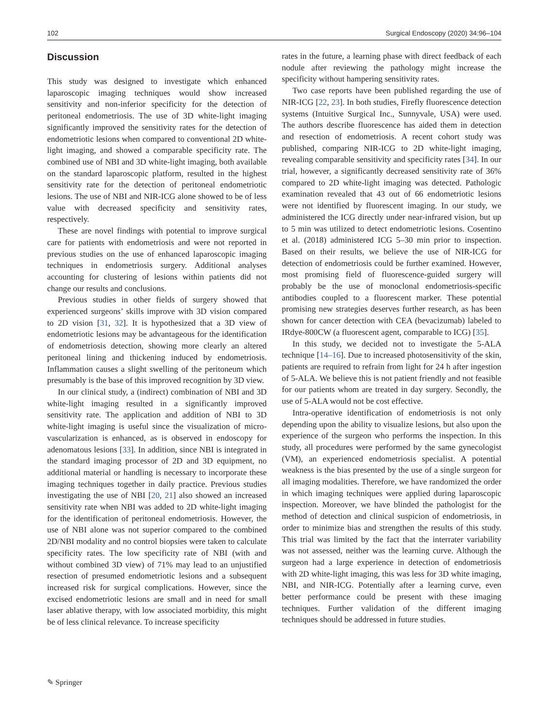102 Surgical Endoscopy (2020) 34:96–104
Discussion
This study was designed to investigate which enhanced laparoscopic imaging techniques would show increased sensitivity and non-inferior specificity for the detection of peritoneal endometriosis. The use of 3D white-light imaging significantly improved the sensitivity rates for the detection of endometriotic lesions when compared to conventional 2D white-light imaging, and showed a comparable specificity rate. The combined use of NBI and 3D white-light imaging, both available on the standard laparoscopic platform, resulted in the highest sensitivity rate for the detection of peritoneal endometriotic lesions. The use of NBI and NIR-ICG alone showed to be of less value with decreased specificity and sensitivity rates, respectively.
These are novel findings with potential to improve surgical care for patients with endometriosis and were not reported in previous studies on the use of enhanced laparoscopic imaging techniques in endometriosis surgery. Additional analyses accounting for clustering of lesions within patients did not change our results and conclusions.
Previous studies in other fields of surgery showed that experienced surgeons’ skills improve with 3D vision compared to 2D vision [31, 32]. It is hypothesized that a 3D view of endometriotic lesions may be advantageous for the identification of endometriosis detection, showing more clearly an altered peritoneal lining and thickening induced by endometriosis. Inflammation causes a slight swelling of the peritoneum which presumably is the base of this improved recognition by 3D view.
In our clinical study, a (indirect) combination of NBI and 3D white-light imaging resulted in a significantly improved sensitivity rate. The application and addition of NBI to 3D white-light imaging is useful since the visualization of micro-vascularization is enhanced, as is observed in endoscopy for adenomatous lesions [33]. In addition, since NBI is integrated in the standard imaging processor of 2D and 3D equipment, no additional material or handling is necessary to incorporate these imaging techniques together in daily practice. Previous studies investigating the use of NBI [20, 21] also showed an increased sensitivity rate when NBI was added to 2D white-light imaging for the identification of peritoneal endometriosis. However, the use of NBI alone was not superior compared to the combined 2D/NBI modality and no control biopsies were taken to calculate specificity rates. The low specificity rate of NBI (with and without combined 3D view) of 71% may lead to an unjustified resection of presumed endometriotic lesions and a subsequent increased risk for surgical complications. However, since the excised endometriotic lesions are small and in need for small laser ablative therapy, with low associated morbidity, this might be of less clinical relevance. To increase specificity
rates in the future, a learning phase with direct feedback of each nodule after reviewing the pathology might increase the specificity without hampering sensitivity rates.
Two case reports have been published regarding the use of NIR-ICG [22, 23]. In both studies, Firefly fluorescence detection systems (Intuitive Surgical Inc., Sunnyvale, USA) were used. The authors describe fluorescence has aided them in detection and resection of endometriosis. A recent cohort study was published, comparing NIR-ICG to 2D white-light imaging, revealing comparable sensitivity and specificity rates [34]. In our trial, however, a significantly decreased sensitivity rate of 36% compared to 2D white-light imaging was detected. Pathologic examination revealed that 43 out of 66 endometriotic lesions were not identified by fluorescent imaging. In our study, we administered the ICG directly under near-infrared vision, but up to 5 min was utilized to detect endometriotic lesions. Cosentino et al. (2018) administered ICG 5–30 min prior to inspection. Based on their results, we believe the use of NIR-ICG for detection of endometriosis could be further examined. However, most promising field of fluorescence-guided surgery will probably be the use of monoclonal endometriosis-specific antibodies coupled to a fluorescent marker. These potential promising new strategies deserves further research, as has been shown for cancer detection with CEA (bevacizumab) labeled to IRdye-800CW (a fluorescent agent, comparable to ICG) [35].
In this study, we decided not to investigate the 5-ALA technique [14–16]. Due to increased photosensitivity of the skin, patients are required to refrain from light for 24 h after ingestion of 5-ALA. We believe this is not patient friendly and not feasible for our patients whom are treated in day surgery. Secondly, the use of 5-ALA would not be cost effective.
Intra-operative identification of endometriosis is not only depending upon the ability to visualize lesions, but also upon the experience of the surgeon who performs the inspection. In this study, all procedures were performed by the same gynecologist (VM), an experienced endometriosis specialist. A potential weakness is the bias presented by the use of a single surgeon for all imaging modalities. Therefore, we have randomized the order in which imaging techniques were applied during laparoscopic inspection. Moreover, we have blinded the pathologist for the method of detection and clinical suspicion of endometriosis, in order to minimize bias and strengthen the results of this study. This trial was limited by the fact that the interrater variability was not assessed, neither was the learning curve. Although the surgeon had a large experience in detection of endometriosis with 2D white-light imaging, this was less for 3D white imaging, NBI, and NIR-ICG. Potentially after a learning curve, even better performance could be present with these imaging techniques. Further validation of the different imaging techniques should be addressed in future studies.
✎ Springer